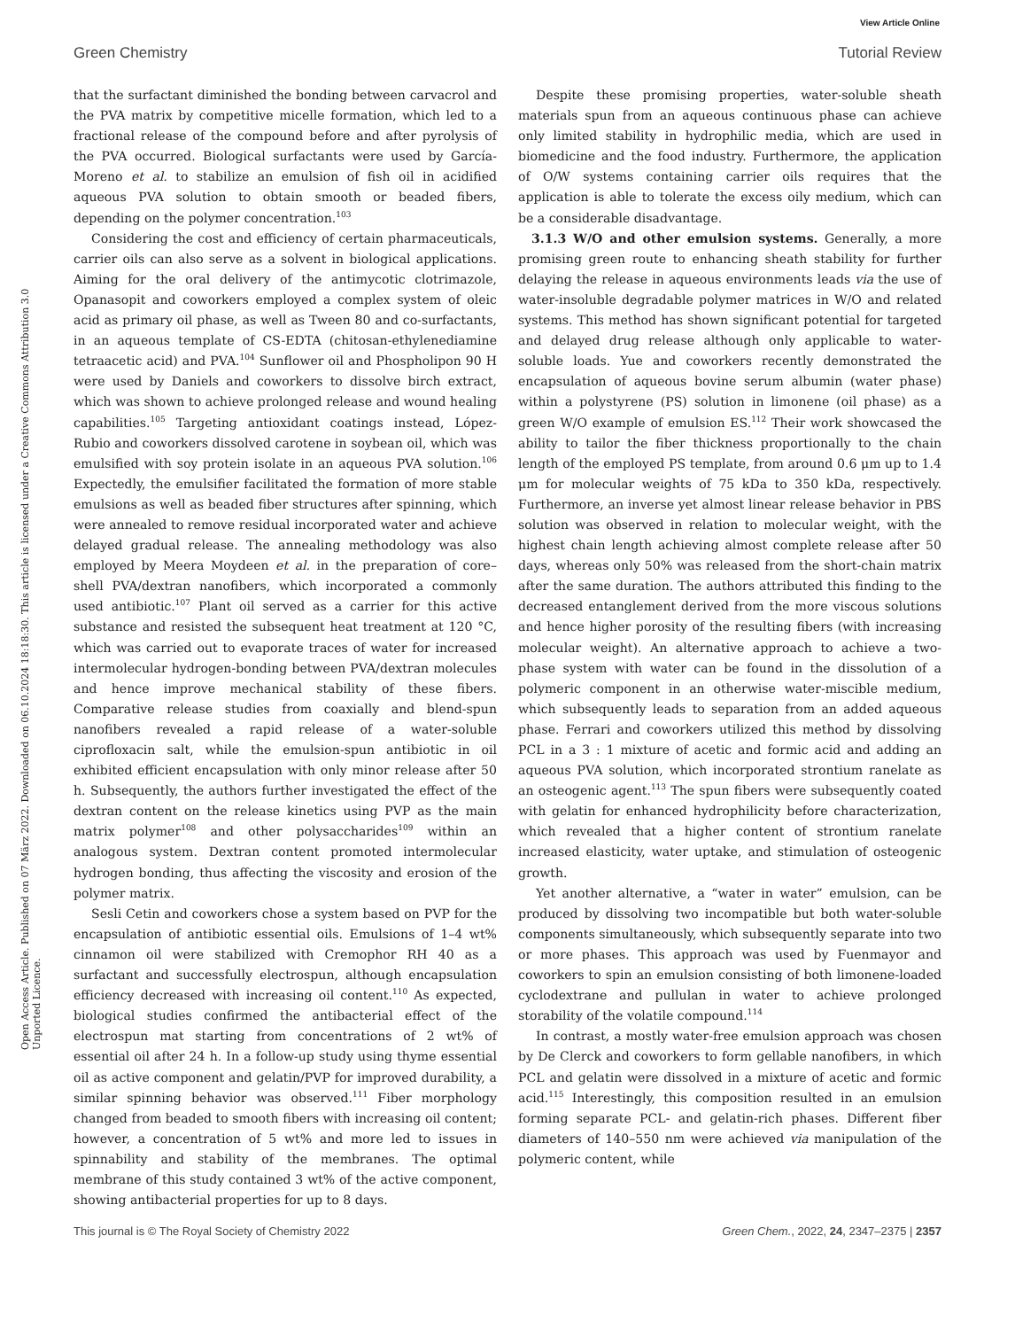View Article Online
Green Chemistry Tutorial Review
Open Access Article. Published on 07 März 2022. Downloaded on 06.10.2024 18:18:30. This article is licensed under a Creative Commons Attribution 3.0 Unported Licence.
that the surfactant diminished the bonding between carvacrol and the PVA matrix by competitive micelle formation, which led to a fractional release of the compound before and after pyrolysis of the PVA occurred. Biological surfactants were used by García-Moreno et al. to stabilize an emulsion of fish oil in acidified aqueous PVA solution to obtain smooth or beaded fibers, depending on the polymer concentration.<sup>103</sup>
Considering the cost and efficiency of certain pharmaceuticals, carrier oils can also serve as a solvent in biological applications. Aiming for the oral delivery of the antimycotic clotrimazole, Opanasopit and coworkers employed a complex system of oleic acid as primary oil phase, as well as Tween 80 and co-surfactants, in an aqueous template of CS-EDTA (chitosan-ethylenediamine tetraacetic acid) and PVA.<sup>104</sup> Sunflower oil and Phospholipon 90 H were used by Daniels and coworkers to dissolve birch extract, which was shown to achieve prolonged release and wound healing capabilities.<sup>105</sup> Targeting antioxidant coatings instead, López-Rubio and coworkers dissolved carotene in soybean oil, which was emulsified with soy protein isolate in an aqueous PVA solution.<sup>106</sup> Expectedly, the emulsifier facilitated the formation of more stable emulsions as well as beaded fiber structures after spinning, which were annealed to remove residual incorporated water and achieve delayed gradual release. The annealing methodology was also employed by Meera Moydeen et al. in the preparation of core–shell PVA/dextran nanofibers, which incorporated a commonly used antibiotic.<sup>107</sup> Plant oil served as a carrier for this active substance and resisted the subsequent heat treatment at 120 °C, which was carried out to evaporate traces of water for increased intermolecular hydrogen-bonding between PVA/dextran molecules and hence improve mechanical stability of these fibers. Comparative release studies from coaxially and blend-spun nanofibers revealed a rapid release of a water-soluble ciprofloxacin salt, while the emulsion-spun antibiotic in oil exhibited efficient encapsulation with only minor release after 50 h. Subsequently, the authors further investigated the effect of the dextran content on the release kinetics using PVP as the main matrix polymer<sup>108</sup> and other polysaccharides<sup>109</sup> within an analogous system. Dextran content promoted intermolecular hydrogen bonding, thus affecting the viscosity and erosion of the polymer matrix.
Sesli Cetin and coworkers chose a system based on PVP for the encapsulation of antibiotic essential oils. Emulsions of 1–4 wt% cinnamon oil were stabilized with Cremophor RH 40 as a surfactant and successfully electrospun, although encapsulation efficiency decreased with increasing oil content.<sup>110</sup> As expected, biological studies confirmed the antibacterial effect of the electrospun mat starting from concentrations of 2 wt% of essential oil after 24 h. In a follow-up study using thyme essential oil as active component and gelatin/PVP for improved durability, a similar spinning behavior was observed.<sup>111</sup> Fiber morphology changed from beaded to smooth fibers with increasing oil content; however, a concentration of 5 wt% and more led to issues in spinnability and stability of the membranes. The optimal membrane of this study contained 3 wt% of the active component, showing antibacterial properties for up to 8 days.
Despite these promising properties, water-soluble sheath materials spun from an aqueous continuous phase can achieve only limited stability in hydrophilic media, which are used in biomedicine and the food industry. Furthermore, the application of O/W systems containing carrier oils requires that the application is able to tolerate the excess oily medium, which can be a considerable disadvantage.
3.1.3 W/O and other emulsion systems. Generally, a more promising green route to enhancing sheath stability for further delaying the release in aqueous environments leads via the use of water-insoluble degradable polymer matrices in W/O and related systems. This method has shown significant potential for targeted and delayed drug release although only applicable to water-soluble loads. Yue and coworkers recently demonstrated the encapsulation of aqueous bovine serum albumin (water phase) within a polystyrene (PS) solution in limonene (oil phase) as a green W/O example of emulsion ES.<sup>112</sup> Their work showcased the ability to tailor the fiber thickness proportionally to the chain length of the employed PS template, from around 0.6 μm up to 1.4 μm for molecular weights of 75 kDa to 350 kDa, respectively. Furthermore, an inverse yet almost linear release behavior in PBS solution was observed in relation to molecular weight, with the highest chain length achieving almost complete release after 50 days, whereas only 50% was released from the short-chain matrix after the same duration. The authors attributed this finding to the decreased entanglement derived from the more viscous solutions and hence higher porosity of the resulting fibers (with increasing molecular weight). An alternative approach to achieve a two-phase system with water can be found in the dissolution of a polymeric component in an otherwise water-miscible medium, which subsequently leads to separation from an added aqueous phase. Ferrari and coworkers utilized this method by dissolving PCL in a 3 : 1 mixture of acetic and formic acid and adding an aqueous PVA solution, which incorporated strontium ranelate as an osteogenic agent.<sup>113</sup> The spun fibers were subsequently coated with gelatin for enhanced hydrophilicity before characterization, which revealed that a higher content of strontium ranelate increased elasticity, water uptake, and stimulation of osteogenic growth.
Yet another alternative, a “water in water” emulsion, can be produced by dissolving two incompatible but both water-soluble components simultaneously, which subsequently separate into two or more phases. This approach was used by Fuenmayor and coworkers to spin an emulsion consisting of both limonene-loaded cyclodextrane and pullulan in water to achieve prolonged storability of the volatile compound.<sup>114</sup>
In contrast, a mostly water-free emulsion approach was chosen by De Clerck and coworkers to form gellable nanofibers, in which PCL and gelatin were dissolved in a mixture of acetic and formic acid.<sup>115</sup> Interestingly, this composition resulted in an emulsion forming separate PCL- and gelatin-rich phases. Different fiber diameters of 140–550 nm were achieved via manipulation of the polymeric content, while
This journal is © The Royal Society of Chemistry 2022 Green Chem., 2022, 24, 2347–2375 | 2357